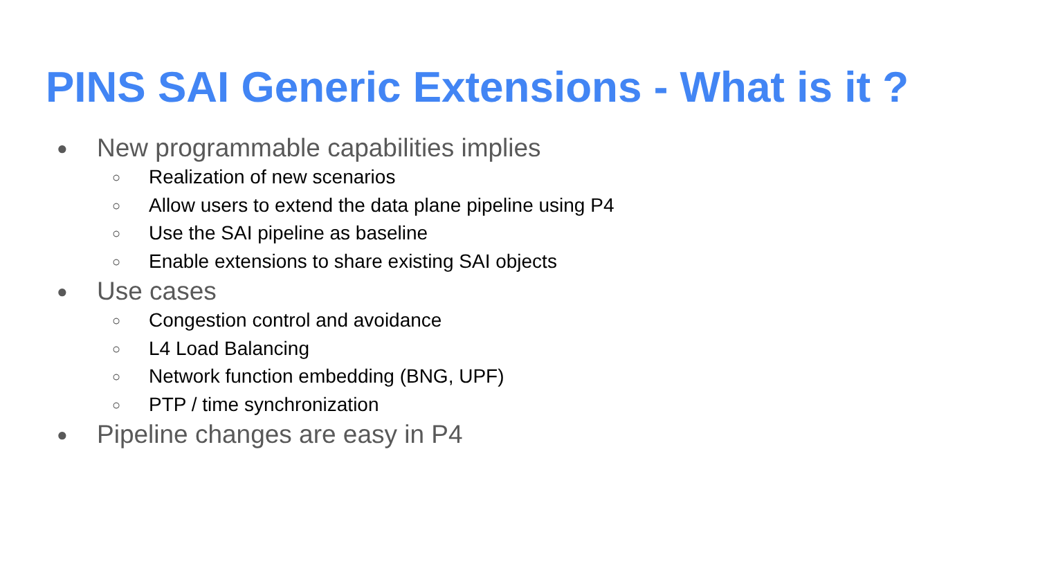PINS SAI Generic Extensions - What is it ?
● New programmable capabilities implies
○ Realization of new scenarios
○ Allow users to extend the data plane pipeline using P4
○ Use the SAI pipeline as baseline
○ Enable extensions to share existing SAI objects
● Use cases
○ Congestion control and avoidance
○ L4 Load Balancing
○ Network function embedding (BNG, UPF)
○ PTP / time synchronization
● Pipeline changes are easy in P4